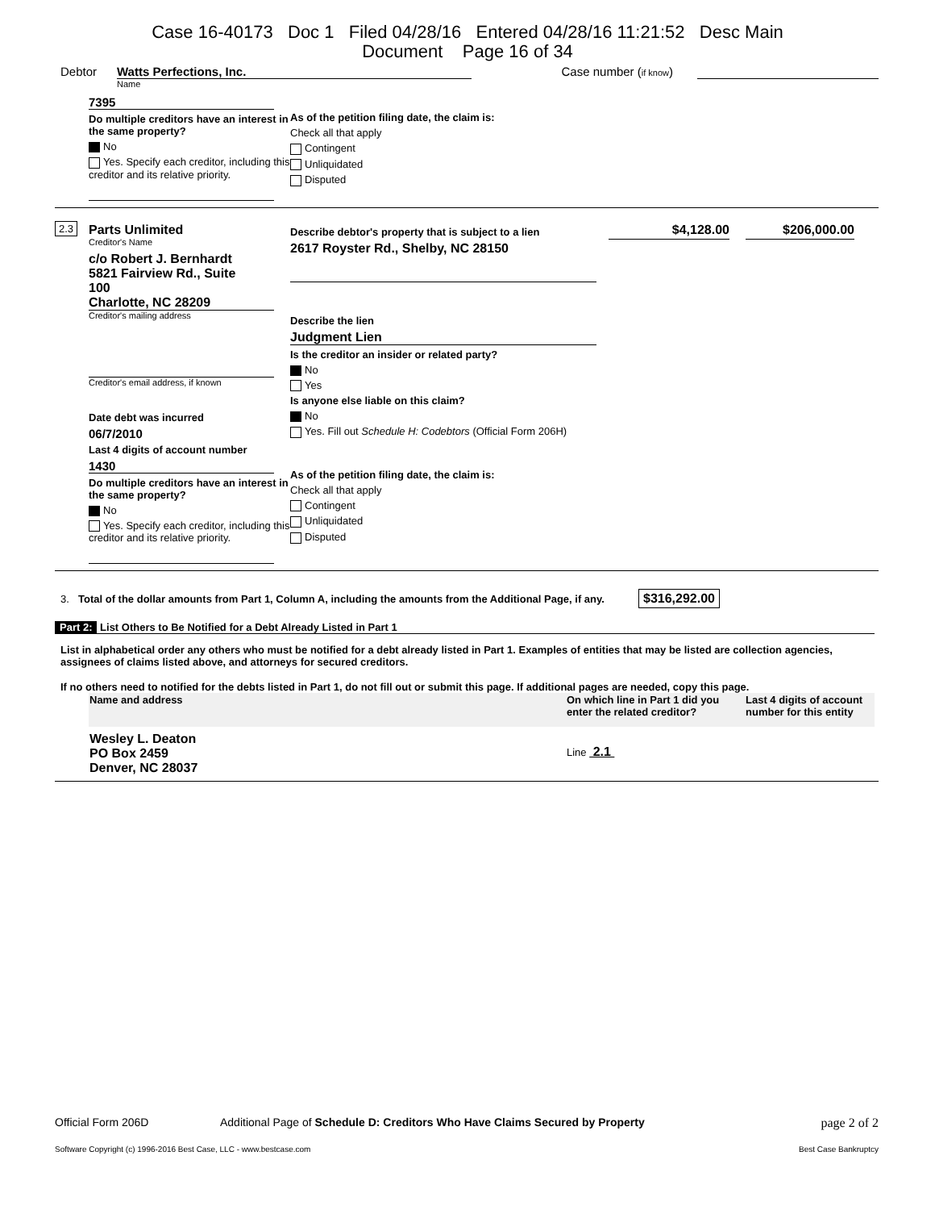Case 16-40173 Doc 1 Filed 04/28/16 Entered 04/28/16 11:21:52 Desc Main
Document Page 16 of 34
Debtor Watts Perfections, Inc. Case number (if know)
Name
7395
Do multiple creditors have an interest in the same property?
No
Yes. Specify each creditor, including this creditor and its relative priority.
As of the petition filing date, the claim is:
Check all that apply
Contingent
Unliquidated
Disputed
2.3
Parts Unlimited
Creditor's Name
c/o Robert J. Bernhardt 5821 Fairview Rd., Suite 100
Charlotte, NC 28209
Creditor's mailing address
Creditor's email address, if known
Date debt was incurred
06/7/2010
Last 4 digits of account number
1430
Do multiple creditors have an interest in the same property?
No
Yes. Specify each creditor, including this creditor and its relative priority.
Describe debtor's property that is subject to a lien
2617 Royster Rd., Shelby, NC 28150
Describe the lien
Judgment Lien
Is the creditor an insider or related party?
No
Yes
Is anyone else liable on this claim?
No
Yes. Fill out Schedule H: Codebtors (Official Form 206H)
As of the petition filing date, the claim is:
Check all that apply
Contingent
Unliquidated
Disputed
$4,128.00 $206,000.00
3.
Total of the dollar amounts from Part 1, Column A, including the amounts from the Additional Page, if any.
$316,292.00
Part 2: List Others to Be Notified for a Debt Already Listed in Part 1
List in alphabetical order any others who must be notified for a debt already listed in Part 1. Examples of entities that may be listed are collection agencies, assignees of claims listed above, and attorneys for secured creditors.
If no others need to notified for the debts listed in Part 1, do not fill out or submit this page. If additional pages are needed, copy this page.
| Name and address | On which line in Part 1 did you enter the related creditor? | Last 4 digits of account number for this entity |
| --- | --- | --- |
| Wesley L. Deaton PO Box 2459 Denver, NC 28037 | Line 2.1 | |
Official Form 206D Additional Page of Schedule D: Creditors Who Have Claims Secured by Property
page 2 of 2
Software Copyright (c) 1996-2016 Best Case, LLC - www.bestcase.com
Best Case Bankruptcy